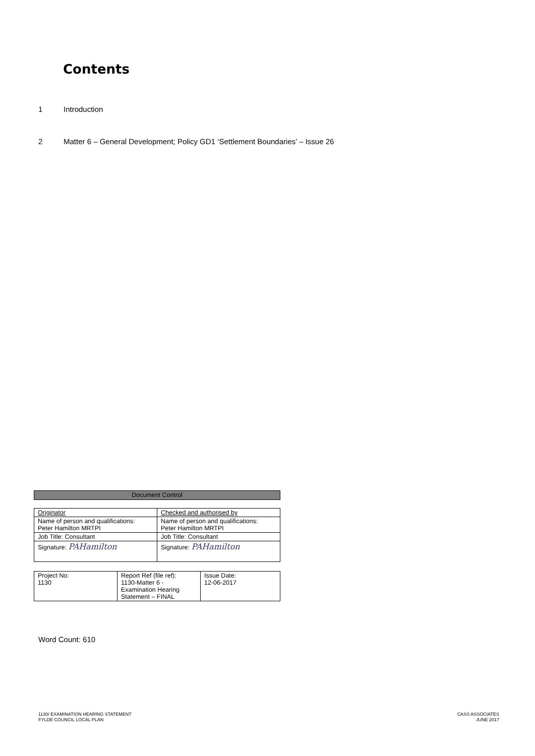Contents
1 Introduction
2 Matter 6 – General Development; Policy GD1 ‘Settlement Boundaries’ – Issue 26
Document Control
| Originator | Checked and authorised by |
| Name of person and qualifications: Peter Hamilton MRTPI | Name of person and qualifications: Peter Hamilton MRTPI |
| Job Title: Consultant | Job Title: Consultant |
| Signature: PAHamilton | Signature: PAHamilton |
| Project No: 1130 | Report Ref (file ref): 1130-Matter 6 - Examination Hearing Statement – FINAL | Issue Date: 12-06-2017 |
Word Count: 610
1130/ EXAMINATION HEARING STATEMENT
FYLDE COUNCIL LOCAL PLAN
CASS ASSOCIATES
JUNE 2017